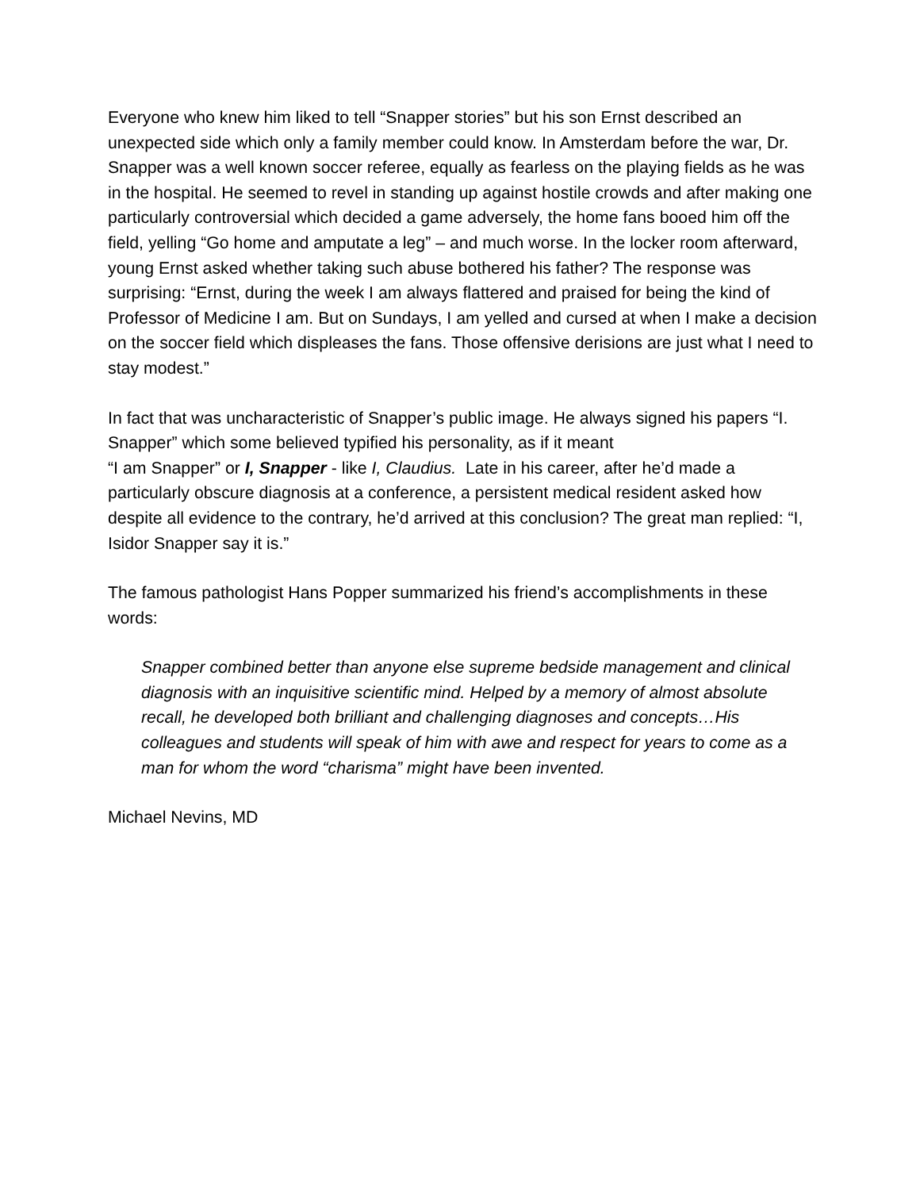Everyone who knew him liked to tell “Snapper stories” but his son Ernst described an unexpected side which only a family member could know. In Amsterdam before the war, Dr. Snapper was a well known soccer referee, equally as fearless on the playing fields as he was in the hospital. He seemed to revel in standing up against hostile crowds and after making one particularly controversial which decided a game adversely, the home fans booed him off the field, yelling “Go home and amputate a leg” – and much worse. In the locker room afterward, young Ernst asked whether taking such abuse bothered his father? The response was surprising: “Ernst, during the week I am always flattered and praised for being the kind of Professor of Medicine I am. But on Sundays, I am yelled and cursed at when I make a decision on the soccer field which displeases the fans. Those offensive derisions are just what I need to stay modest.”
In fact that was uncharacteristic of Snapper’s public image. He always signed his papers “I. Snapper” which some believed typified his personality, as if it meant
“I am Snapper” or I, Snapper - like I, Claudius. Late in his career, after he’d made a particularly obscure diagnosis at a conference, a persistent medical resident asked how despite all evidence to the contrary, he’d arrived at this conclusion? The great man replied: “I, Isidor Snapper say it is.”
The famous pathologist Hans Popper summarized his friend’s accomplishments in these words:
Snapper combined better than anyone else supreme bedside management and clinical diagnosis with an inquisitive scientific mind. Helped by a memory of almost absolute recall, he developed both brilliant and challenging diagnoses and concepts…His colleagues and students will speak of him with awe and respect for years to come as a man for whom the word “charisma” might have been invented.
Michael Nevins, MD